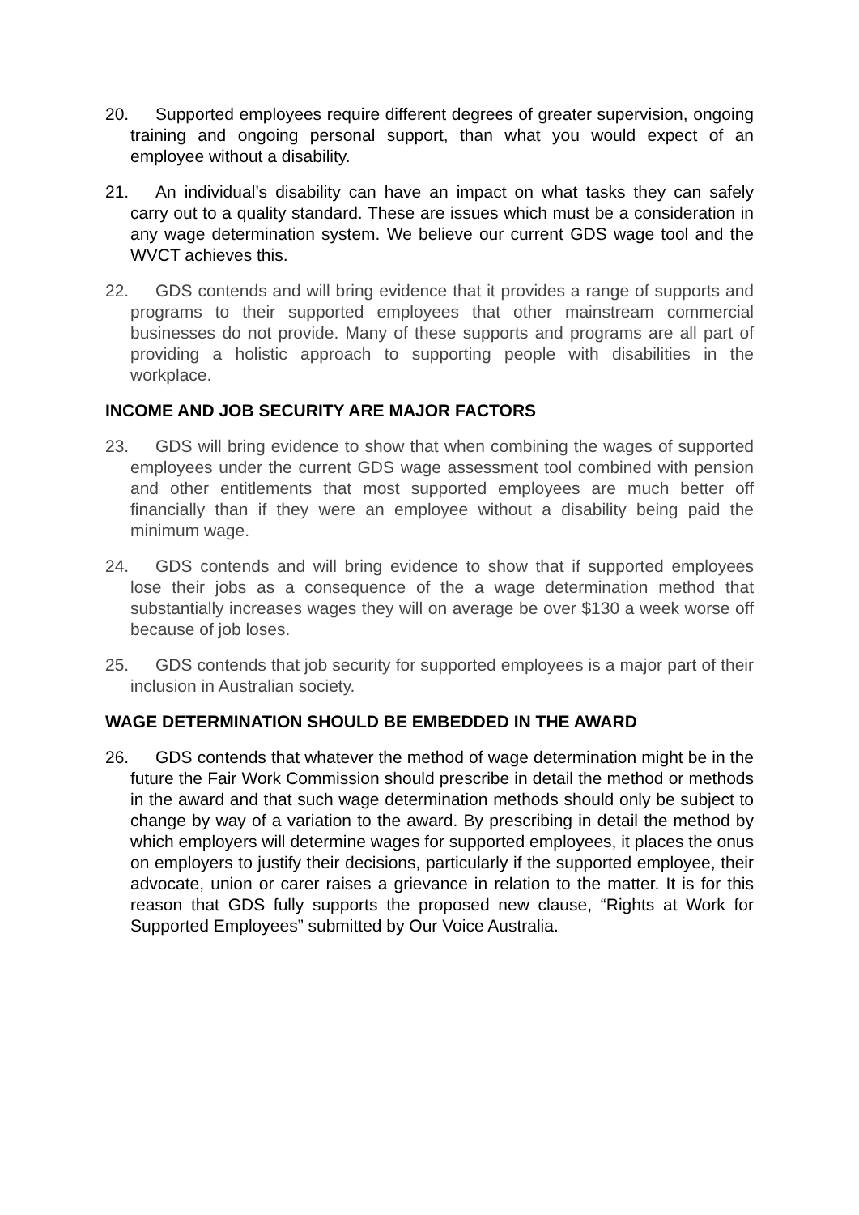20. Supported employees require different degrees of greater supervision, ongoing training and ongoing personal support, than what you would expect of an employee without a disability.
21. An individual’s disability can have an impact on what tasks they can safely carry out to a quality standard. These are issues which must be a consideration in any wage determination system. We believe our current GDS wage tool and the WVCT achieves this.
22. GDS contends and will bring evidence that it provides a range of supports and programs to their supported employees that other mainstream commercial businesses do not provide. Many of these supports and programs are all part of providing a holistic approach to supporting people with disabilities in the workplace.
INCOME AND JOB SECURITY ARE MAJOR FACTORS
23. GDS will bring evidence to show that when combining the wages of supported employees under the current GDS wage assessment tool combined with pension and other entitlements that most supported employees are much better off financially than if they were an employee without a disability being paid the minimum wage.
24. GDS contends and will bring evidence to show that if supported employees lose their jobs as a consequence of the a wage determination method that substantially increases wages they will on average be over $130 a week worse off because of job loses.
25. GDS contends that job security for supported employees is a major part of their inclusion in Australian society.
WAGE DETERMINATION SHOULD BE EMBEDDED IN THE AWARD
26. GDS contends that whatever the method of wage determination might be in the future the Fair Work Commission should prescribe in detail the method or methods in the award and that such wage determination methods should only be subject to change by way of a variation to the award. By prescribing in detail the method by which employers will determine wages for supported employees, it places the onus on employers to justify their decisions, particularly if the supported employee, their advocate, union or carer raises a grievance in relation to the matter. It is for this reason that GDS fully supports the proposed new clause, “Rights at Work for Supported Employees” submitted by Our Voice Australia.